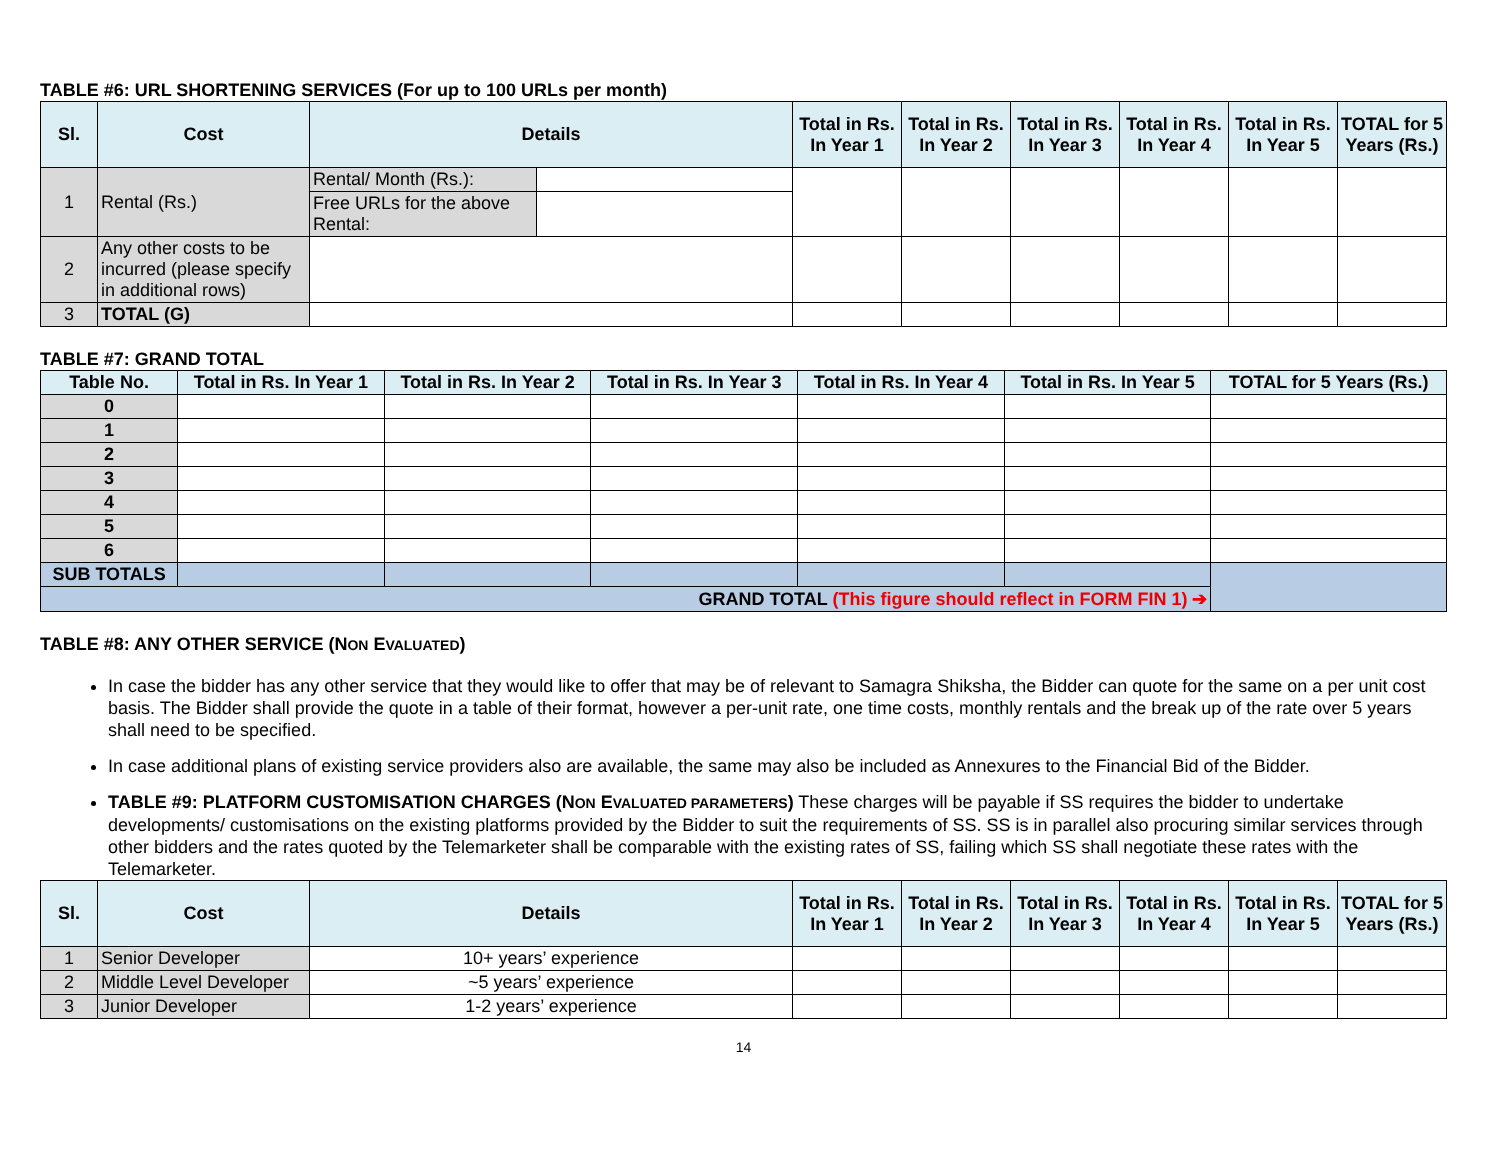TABLE #6: URL SHORTENING SERVICES (For up to 100 URLs per month)
| Sl. | Cost | Details | | Total in Rs. In Year 1 | Total in Rs. In Year 2 | Total in Rs. In Year 3 | Total in Rs. In Year 4 | Total in Rs. In Year 5 | TOTAL for 5 Years (Rs.) |
| --- | --- | --- | --- | --- | --- | --- | --- | --- | --- |
| 1 | Rental (Rs.) | Rental/ Month (Rs.): | | | | | | | |
| | | Free URLs for the above Rental: | | | | | | | |
| 2 | Any other costs to be incurred (please specify in additional rows) | | | | | | | | |
| 3 | TOTAL (G) | | | | | | | | |
TABLE #7: GRAND TOTAL
| Table No. | Total in Rs. In Year 1 | Total in Rs. In Year 2 | Total in Rs. In Year 3 | Total in Rs. In Year 4 | Total in Rs. In Year 5 | TOTAL for 5 Years (Rs.) |
| --- | --- | --- | --- | --- | --- | --- |
| 0 | | | | | | |
| 1 | | | | | | |
| 2 | | | | | | |
| 3 | | | | | | |
| 4 | | | | | | |
| 5 | | | | | | |
| 6 | | | | | | |
| SUB TOTALS | | | | | | |
| GRAND TOTAL (This figure should reflect in FORM FIN 1) ➔ | | | | | | |
TABLE #8: ANY OTHER SERVICE (NON EVALUATED)
In case the bidder has any other service that they would like to offer that may be of relevant to Samagra Shiksha, the Bidder can quote for the same on a per unit cost basis. The Bidder shall provide the quote in a table of their format, however a per-unit rate, one time costs, monthly rentals and the break up of the rate over 5 years shall need to be specified.
In case additional plans of existing service providers also are available, the same may also be included as Annexures to the Financial Bid of the Bidder.
TABLE #9: PLATFORM CUSTOMISATION CHARGES (NON EVALUATED PARAMETERS) These charges will be payable if SS requires the bidder to undertake developments/ customisations on the existing platforms provided by the Bidder to suit the requirements of SS. SS is in parallel also procuring similar services through other bidders and the rates quoted by the Telemarketer shall be comparable with the existing rates of SS, failing which SS shall negotiate these rates with the Telemarketer.
| Sl. | Cost | Details | Total in Rs. In Year 1 | Total in Rs. In Year 2 | Total in Rs. In Year 3 | Total in Rs. In Year 4 | Total in Rs. In Year 5 | TOTAL for 5 Years (Rs.) |
| --- | --- | --- | --- | --- | --- | --- | --- | --- |
| 1 | Senior Developer | 10+ years’ experience | | | | | | |
| 2 | Middle Level Developer | ~5 years’ experience | | | | | | |
| 3 | Junior Developer | 1-2 years’ experience | | | | | | |
14